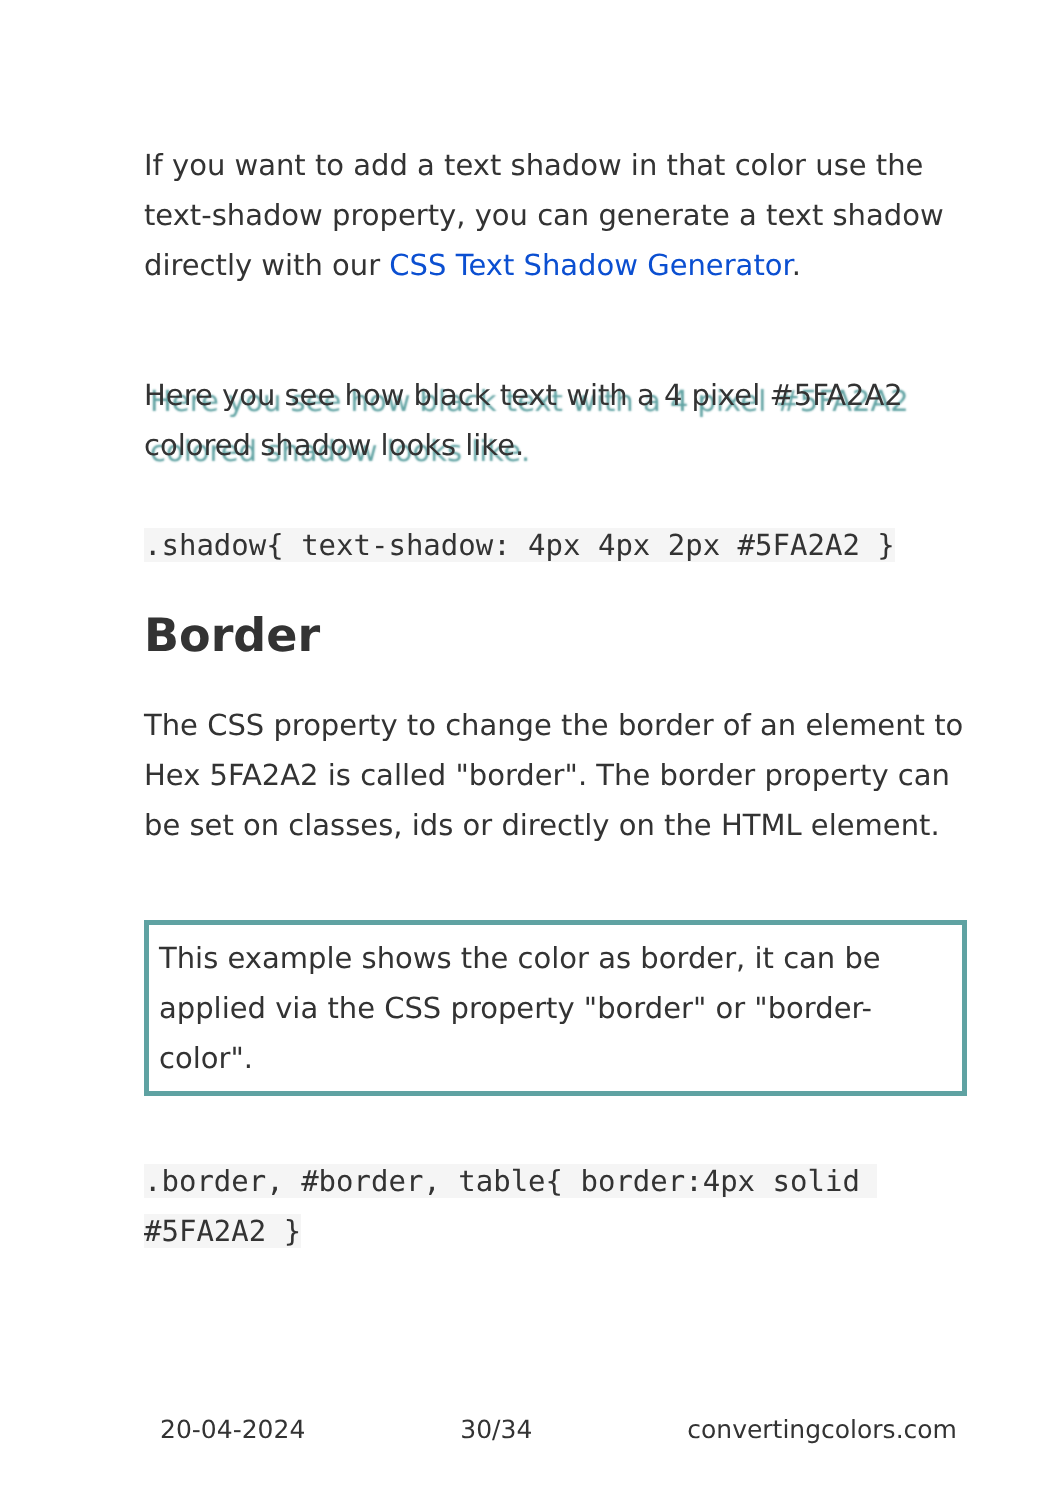If you want to add a text shadow in that color use the text-shadow property, you can generate a text shadow directly with our CSS Text Shadow Generator.
Here you see how black text with a 4 pixel #5FA2A2 colored shadow looks like.
.shadow{ text-shadow: 4px 4px 2px #5FA2A2 }
Border
The CSS property to change the border of an element to Hex 5FA2A2 is called "border". The border property can be set on classes, ids or directly on the HTML element.
This example shows the color as border, it can be applied via the CSS property "border" or "border-color".
.border, #border, table{ border:4px solid #5FA2A2 }
20-04-2024 30/34 convertingcolors.com